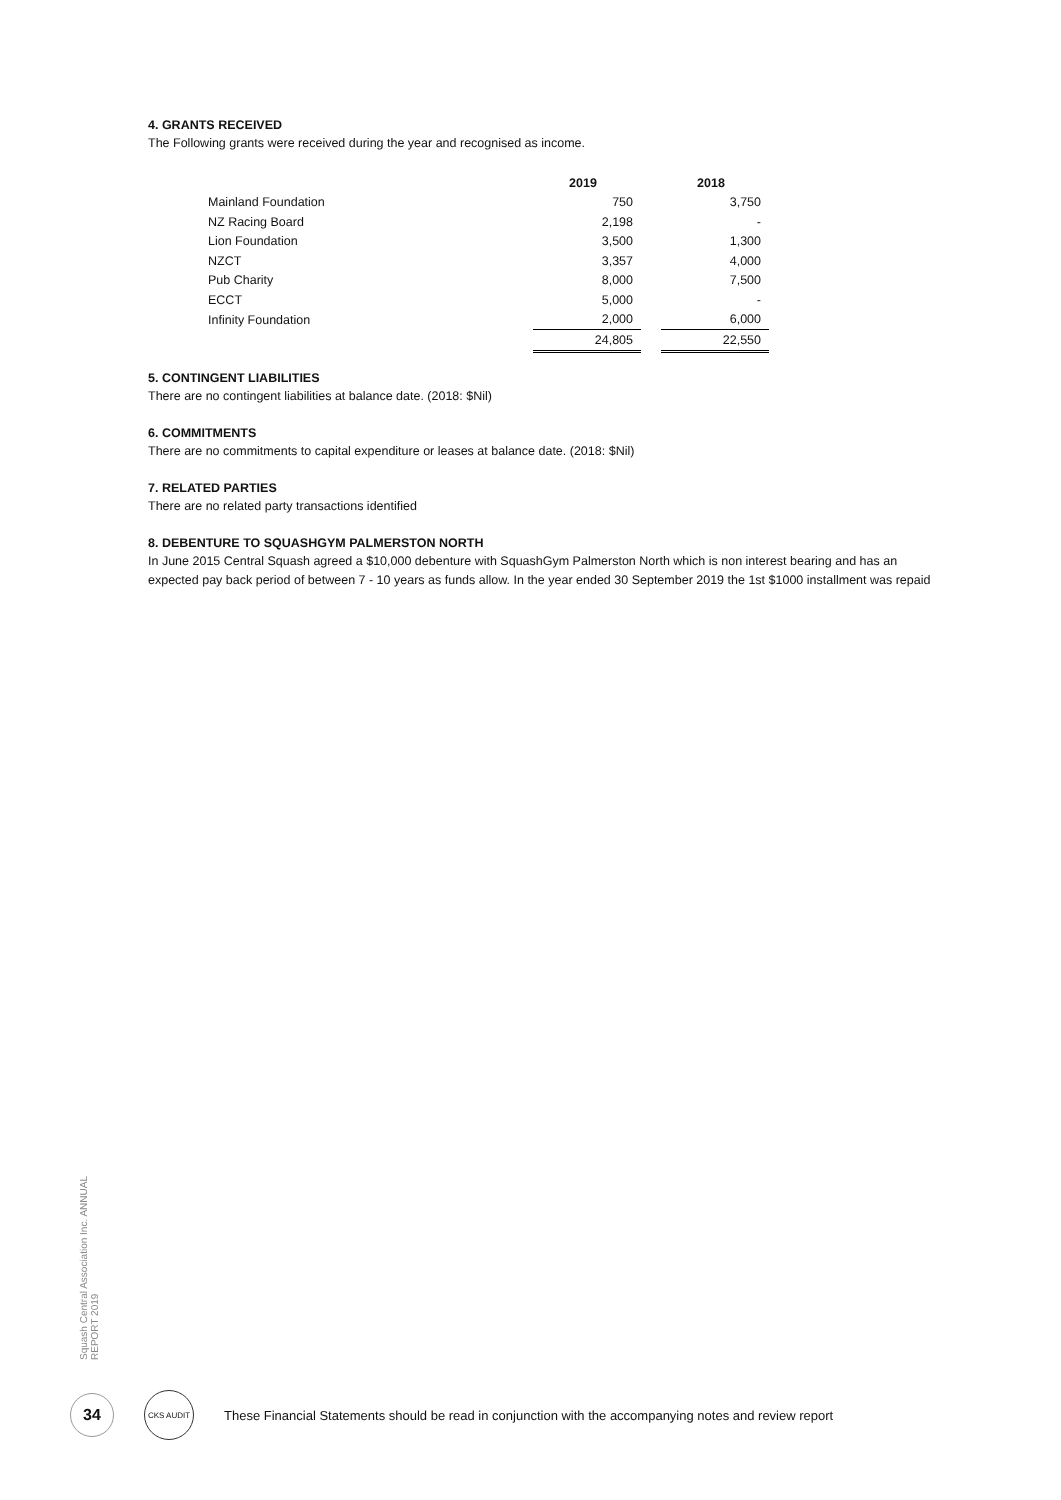4. GRANTS RECEIVED
The Following grants were received during the year and recognised as income.
| | 2019 | | 2018 |
| Mainland Foundation | 750 | | 3,750 |
| NZ Racing Board | 2,198 | | - |
| Lion Foundation | 3,500 | | 1,300 |
| NZCT | 3,357 | | 4,000 |
| Pub Charity | 8,000 | | 7,500 |
| ECCT | 5,000 | | - |
| Infinity Foundation | 2,000 | | 6,000 |
| | 24,805 | | 22,550 |
5. CONTINGENT LIABILITIES
There are no contingent liabilities at balance date. (2018: $Nil)
6. COMMITMENTS
There are no commitments to capital expenditure or leases at balance date. (2018: $Nil)
7. RELATED PARTIES
There are no related party transactions identified
8. DEBENTURE TO SQUASHGYM PALMERSTON NORTH
In June 2015 Central Squash agreed a $10,000 debenture with SquashGym Palmerston North which is non interest bearing and has an expected pay back period of between 7 - 10 years as funds allow. In the year ended 30 September 2019 the 1st $1000 installment was repaid
Squash Central Association Inc. ANNUAL REPORT 2019
34
CKS AUDIT
These Financial Statements should be read in conjunction with the accompanying notes and review report